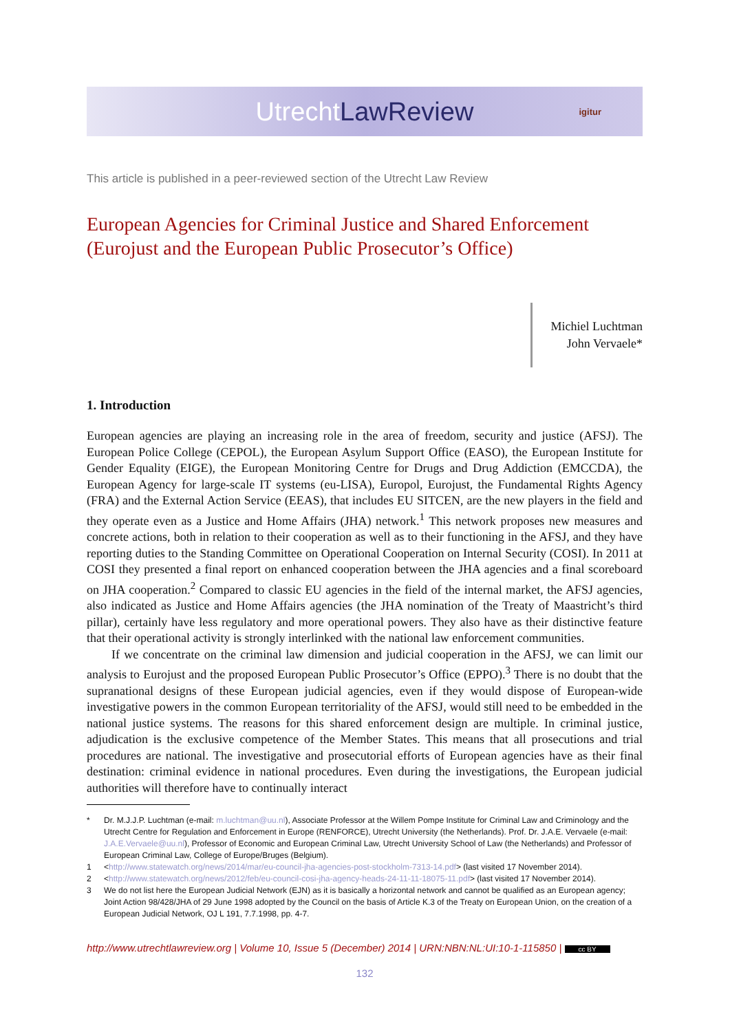Utrecht LawReview igitur
This article is published in a peer-reviewed section of the Utrecht Law Review
European Agencies for Criminal Justice and Shared Enforcement
(Eurojust and the European Public Prosecutor’s Office)
Michiel Luchtman
John Vervaele*
1. Introduction
European agencies are playing an increasing role in the area of freedom, security and justice (AFSJ). The European Police College (CEPOL), the European Asylum Support Office (EASO), the European Institute for Gender Equality (EIGE), the European Monitoring Centre for Drugs and Drug Addiction (EMCCDA), the European Agency for large-scale IT systems (eu-LISA), Europol, Eurojust, the Fundamental Rights Agency (FRA) and the External Action Service (EEAS), that includes EU SITCEN, are the new players in the field and they operate even as a Justice and Home Affairs (JHA) network.<sup>1</sup> This network proposes new measures and concrete actions, both in relation to their cooperation as well as to their functioning in the AFSJ, and they have reporting duties to the Standing Committee on Operational Cooperation on Internal Security (COSI). In 2011 at COSI they presented a final report on enhanced cooperation between the JHA agencies and a final scoreboard on JHA cooperation.<sup>2</sup> Compared to classic EU agencies in the field of the internal market, the AFSJ agencies, also indicated as Justice and Home Affairs agencies (the JHA nomination of the Treaty of Maastricht’s third pillar), certainly have less regulatory and more operational powers. They also have as their distinctive feature that their operational activity is strongly interlinked with the national law enforcement communities.
If we concentrate on the criminal law dimension and judicial cooperation in the AFSJ, we can limit our analysis to Eurojust and the proposed European Public Prosecutor’s Office (EPPO).<sup>3</sup> There is no doubt that the supranational designs of these European judicial agencies, even if they would dispose of European-wide investigative powers in the common European territoriality of the AFSJ, would still need to be embedded in the national justice systems. The reasons for this shared enforcement design are multiple. In criminal justice, adjudication is the exclusive competence of the Member States. This means that all prosecutions and trial procedures are national. The investigative and prosecutorial efforts of European agencies have as their final destination: criminal evidence in national procedures. Even during the investigations, the European judicial authorities will therefore have to continually interact
* Dr. M.J.J.P. Luchtman (e-mail: m.luchtman@uu.nl), Associate Professor at the Willem Pompe Institute for Criminal Law and Criminology and the Utrecht Centre for Regulation and Enforcement in Europe (RENFORCE), Utrecht University (the Netherlands). Prof. Dr. J.A.E. Vervaele (e-mail: J.A.E.Vervaele@uu.nl), Professor of Economic and European Criminal Law, Utrecht University School of Law (the Netherlands) and Professor of European Criminal Law, College of Europe/Bruges (Belgium).
1 <http://www.statewatch.org/news/2014/mar/eu-council-jha-agencies-post-stockholm-7313-14.pdf> (last visited 17 November 2014).
2 <http://www.statewatch.org/news/2012/feb/eu-council-cosi-jha-agency-heads-24-11-11-18075-11.pdf> (last visited 17 November 2014).
3 We do not list here the European Judicial Network (EJN) as it is basically a horizontal network and cannot be qualified as an European agency; Joint Action 98/428/JHA of 29 June 1998 adopted by the Council on the basis of Article K.3 of the Treaty on European Union, on the creation of a European Judicial Network, OJ L 191, 7.7.1998, pp. 4-7.
http://www.utrechtlawreview.org | Volume 10, Issue 5 (December) 2014 | URN:NBN:NL:UI:10-1-115850 | cc BY
132